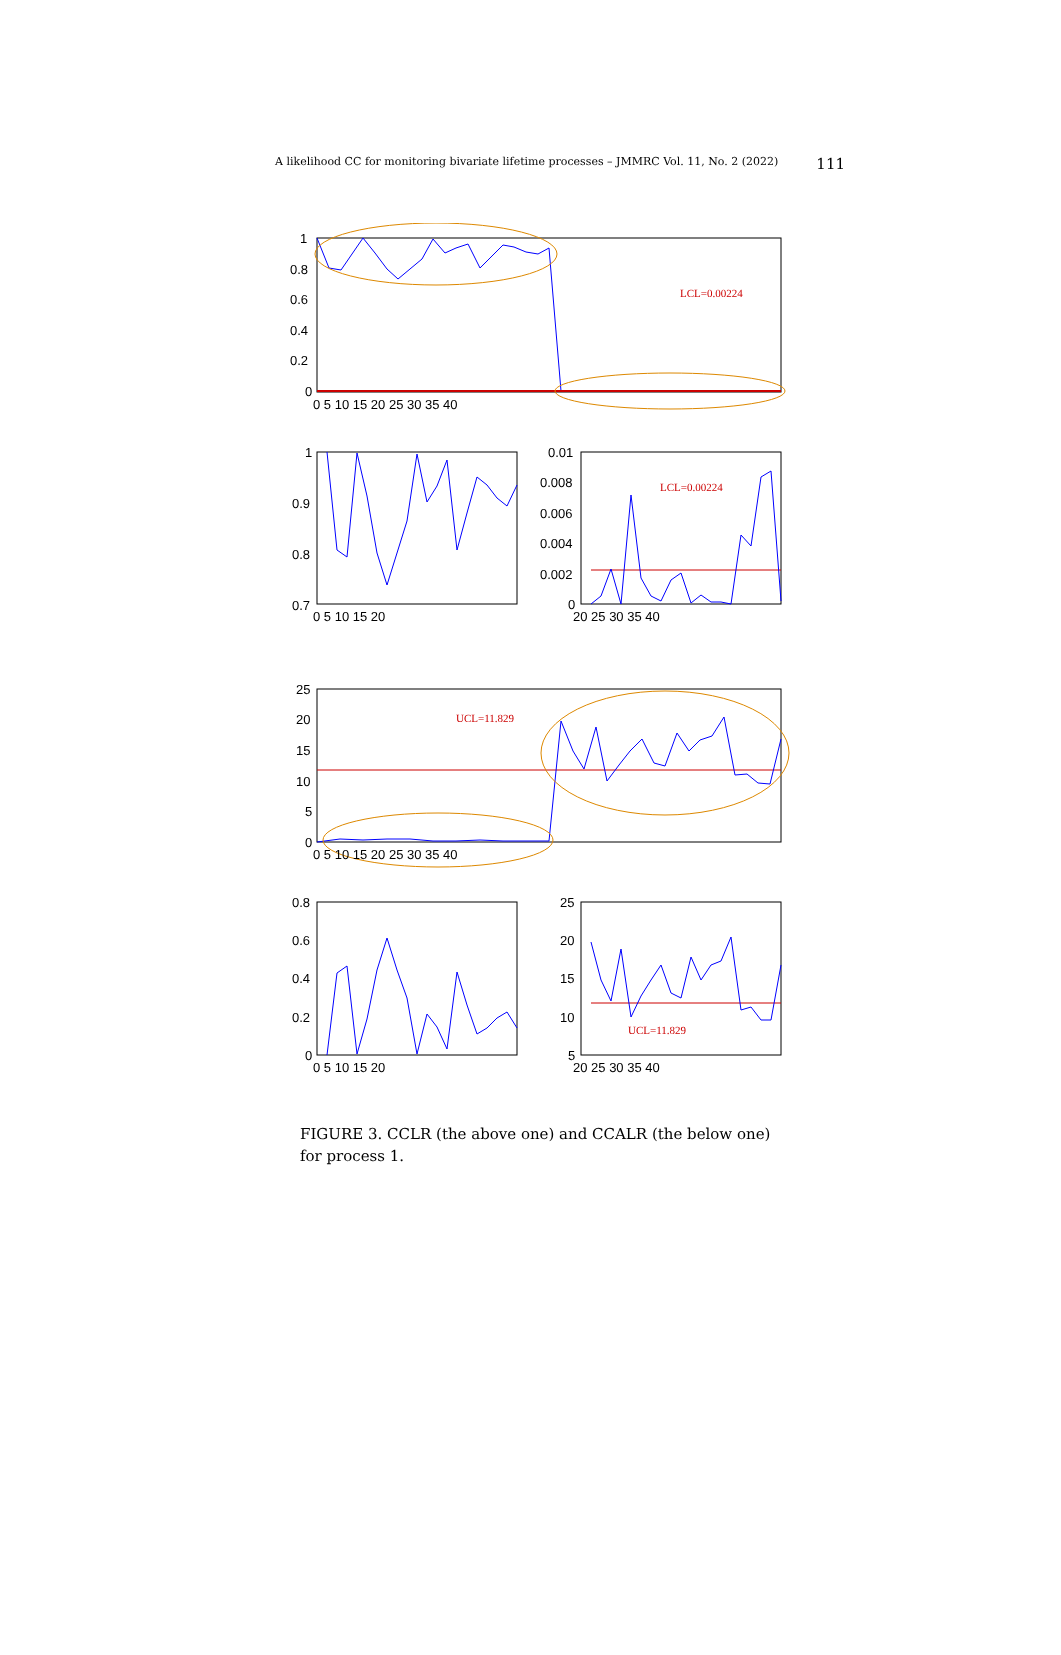A likelihood CC for monitoring bivariate lifetime processes – JMMRC Vol. 11, No. 2 (2022) 111
LCL=0.00224
1
0.8
0.6
0.4
0.2
0
0 5 10 15 20 25 30 35 40
1
0.9
0.8
0.7
0 5 10 15 20
LCL=0.00224
0.01
0.008
0.006
0.004
0.002
0
20 25 30 35 40
UCL=11.829
25
20
15
10
5
0
0 5 10 15 20 25 30 35 40
0.8
0.6
0.4
0.2
0
0 5 10 15 20
UCL=11.829
25
20
15
10
5
20 25 30 35 40
FIGURE 3. CCLR (the above one) and CCALR (the below one) for process 1.